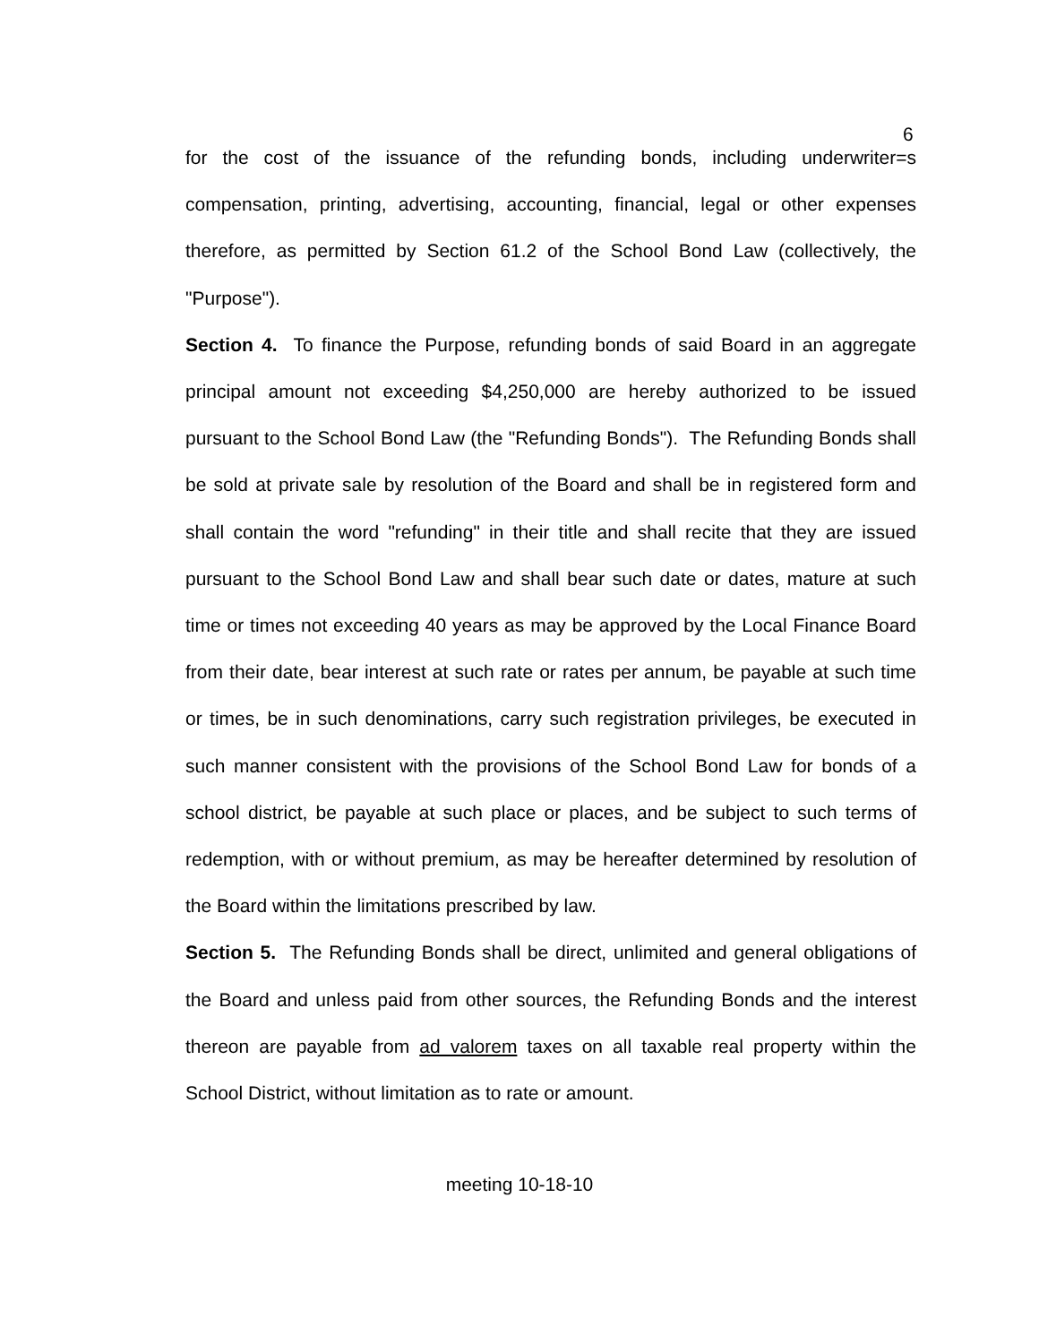6
for the cost of the issuance of the refunding bonds, including underwriter=s compensation, printing, advertising, accounting, financial, legal or other expenses therefore, as permitted by Section 61.2 of the School Bond Law (collectively, the "Purpose").
Section 4. To finance the Purpose, refunding bonds of said Board in an aggregate principal amount not exceeding $4,250,000 are hereby authorized to be issued pursuant to the School Bond Law (the "Refunding Bonds"). The Refunding Bonds shall be sold at private sale by resolution of the Board and shall be in registered form and shall contain the word "refunding" in their title and shall recite that they are issued pursuant to the School Bond Law and shall bear such date or dates, mature at such time or times not exceeding 40 years as may be approved by the Local Finance Board from their date, bear interest at such rate or rates per annum, be payable at such time or times, be in such denominations, carry such registration privileges, be executed in such manner consistent with the provisions of the School Bond Law for bonds of a school district, be payable at such place or places, and be subject to such terms of redemption, with or without premium, as may be hereafter determined by resolution of the Board within the limitations prescribed by law.
Section 5. The Refunding Bonds shall be direct, unlimited and general obligations of the Board and unless paid from other sources, the Refunding Bonds and the interest thereon are payable from ad valorem taxes on all taxable real property within the School District, without limitation as to rate or amount.
meeting 10-18-10